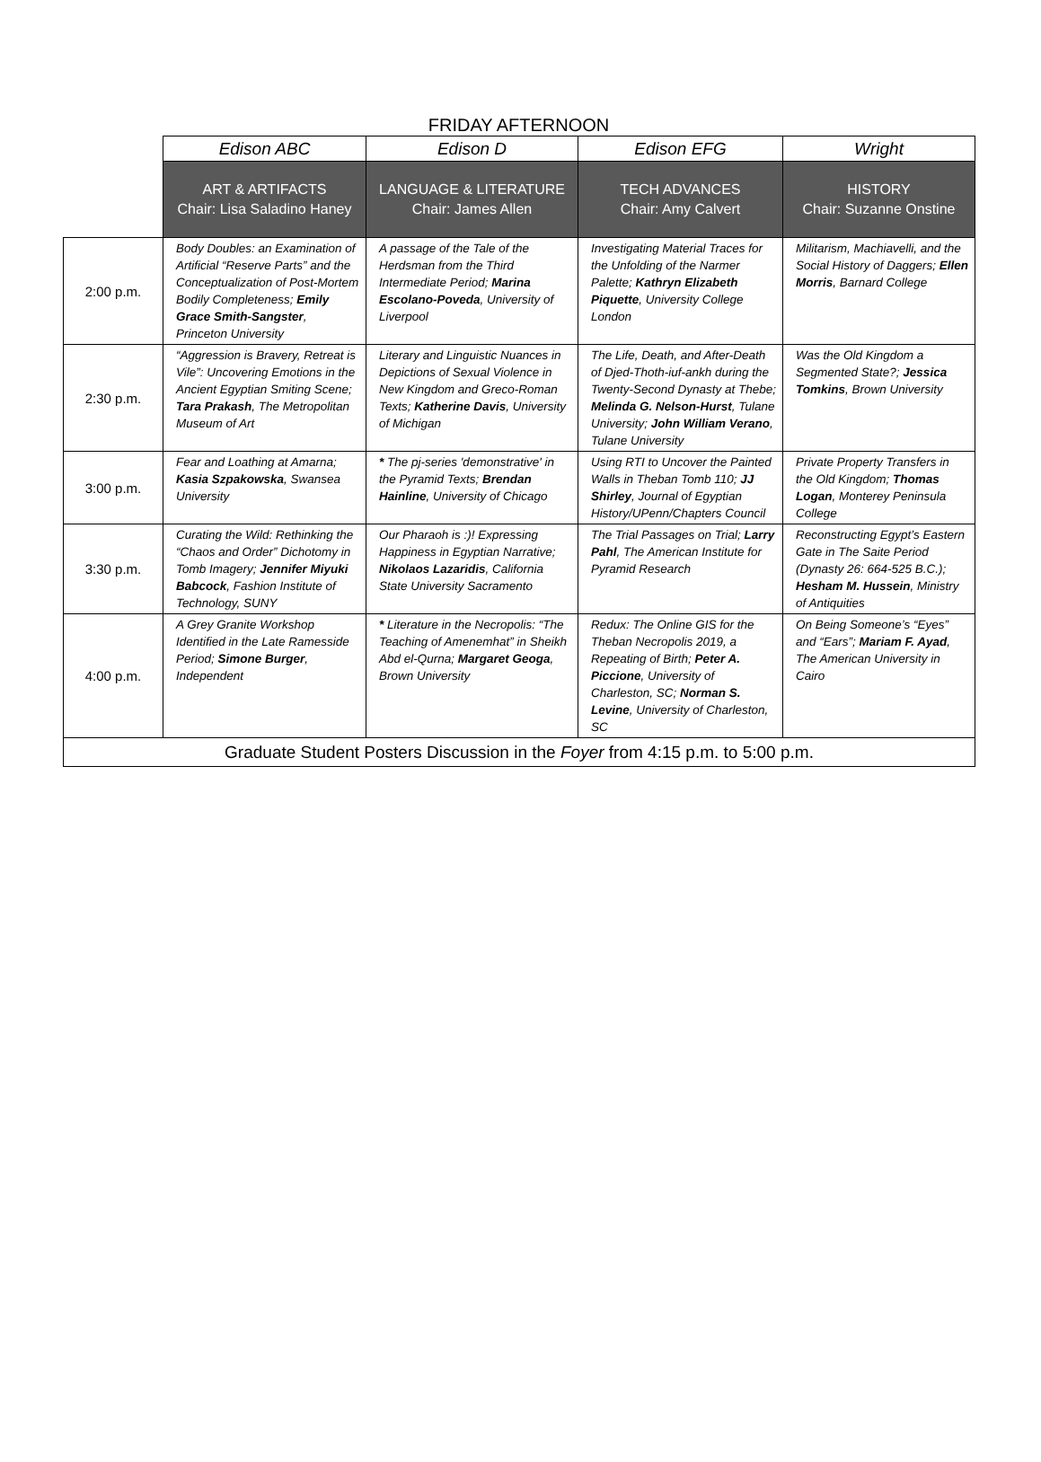FRIDAY AFTERNOON
| | Edison ABC | Edison D | Edison EFG | Wright |
| --- | --- | --- | --- | --- |
| | ART & ARTIFACTS Chair: Lisa Saladino Haney | LANGUAGE & LITERATURE Chair: James Allen | TECH ADVANCES Chair: Amy Calvert | HISTORY Chair: Suzanne Onstine |
| 2:00 p.m. | Body Doubles: an Examination of Artificial “Reserve Parts” and the Conceptualization of Post-Mortem Bodily Completeness; Emily Grace Smith-Sangster , Princeton University | A passage of the Tale of the Herdsman from the Third Intermediate Period; Marina Escolano-Poveda , University of Liverpool | Investigating Material Traces for the Unfolding of the Narmer Palette; Kathryn Elizabeth Piquette , University College London | Militarism, Machiavelli, and the Social History of Daggers; Ellen Morris , Barnard College |
| 2:30 p.m. | “Aggression is Bravery, Retreat is Vile”: Uncovering Emotions in the Ancient Egyptian Smiting Scene; Tara Prakash , The Metropolitan Museum of Art | Literary and Linguistic Nuances in Depictions of Sexual Violence in New Kingdom and Greco-Roman Texts; Katherine Davis , University of Michigan | The Life, Death, and After-Death of Djed-Thoth-iuf-ankh during the Twenty-Second Dynasty at Thebe; Melinda G. Nelson-Hurst , Tulane University; John William Verano , Tulane University | Was the Old Kingdom a Segmented State?; Jessica Tomkins , Brown University |
| 3:00 p.m. | Fear and Loathing at Amarna; Kasia Szpakowska , Swansea University | * The pj-series 'demonstrative' in the Pyramid Texts; Brendan Hainline , University of Chicago | Using RTI to Uncover the Painted Walls in Theban Tomb 110; JJ Shirley , Journal of Egyptian History/UPenn/Chapters Council | Private Property Transfers in the Old Kingdom; Thomas Logan , Monterey Peninsula College |
| 3:30 p.m. | Curating the Wild: Rethinking the “Chaos and Order” Dichotomy in Tomb Imagery; Jennifer Miyuki Babcock , Fashion Institute of Technology, SUNY | Our Pharaoh is :)! Expressing Happiness in Egyptian Narrative; Nikolaos Lazaridis , California State University Sacramento | The Trial Passages on Trial; Larry Pahl , The American Institute for Pyramid Research | Reconstructing Egypt’s Eastern Gate in The Saite Period (Dynasty 26: 664-525 B.C.); Hesham M. Hussein , Ministry of Antiquities |
| 4:00 p.m. | A Grey Granite Workshop Identified in the Late Ramesside Period; Simone Burger , Independent | * Literature in the Necropolis: “The Teaching of Amenemhat” in Sheikh Abd el-Qurna; Margaret Geoga , Brown University | Redux: The Online GIS for the Theban Necropolis 2019, a Repeating of Birth; Peter A. Piccione , University of Charleston, SC; Norman S. Levine , University of Charleston, SC | On Being Someone’s “Eyes” and “Ears”; Mariam F. Ayad , The American University in Cairo |
| Graduate Student Posters Discussion in the Foyer from 4:15 p.m. to 5:00 p.m. | | | | |